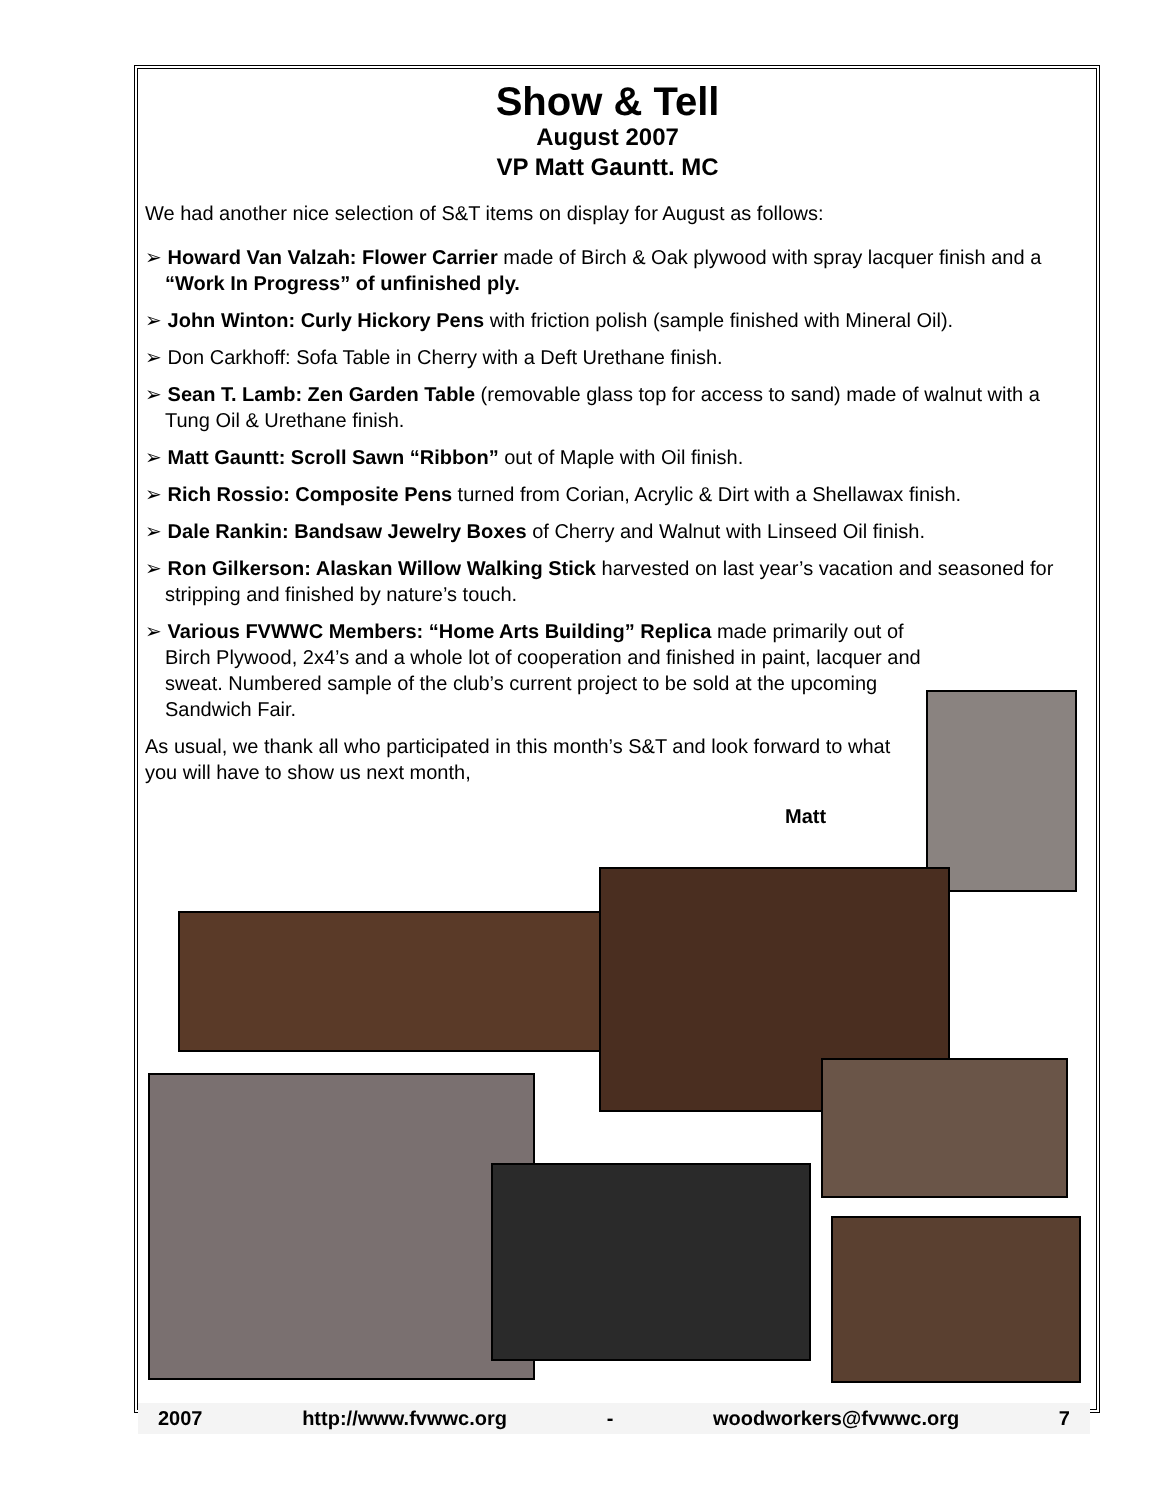Show & Tell
August 2007
VP Matt Gauntt. MC
We had another nice selection of S&T items on display for August as follows:
➢ Howard Van Valzah: Flower Carrier made of Birch & Oak plywood with spray lacquer finish and a “Work In Progress” of unfinished ply.
➢ John Winton: Curly Hickory Pens with friction polish (sample finished with Mineral Oil).
➢ Don Carkhoff: Sofa Table in Cherry with a Deft Urethane finish.
➢ Sean T. Lamb: Zen Garden Table (removable glass top for access to sand) made of walnut with a Tung Oil & Urethane finish.
➢ Matt Gauntt: Scroll Sawn “Ribbon” out of Maple with Oil finish.
➢ Rich Rossio: Composite Pens turned from Corian, Acrylic & Dirt with a Shellawax finish.
➢ Dale Rankin: Bandsaw Jewelry Boxes of Cherry and Walnut with Linseed Oil finish.
➢ Ron Gilkerson: Alaskan Willow Walking Stick harvested on last year’s vacation and seasoned for stripping and finished by nature’s touch.
➢ Various FVWWC Members: “Home Arts Building” Replica made primarily out of Birch Plywood, 2x4’s and a whole lot of cooperation and finished in paint, lacquer and sweat. Numbered sample of the club’s current project to be sold at the upcoming Sandwich Fair.
As usual, we thank all who participated in this month’s S&T and look forward to what you will have to show us next month,
Matt
2007 http://www.fvwwc.org - woodworkers@fvwwc.org 7